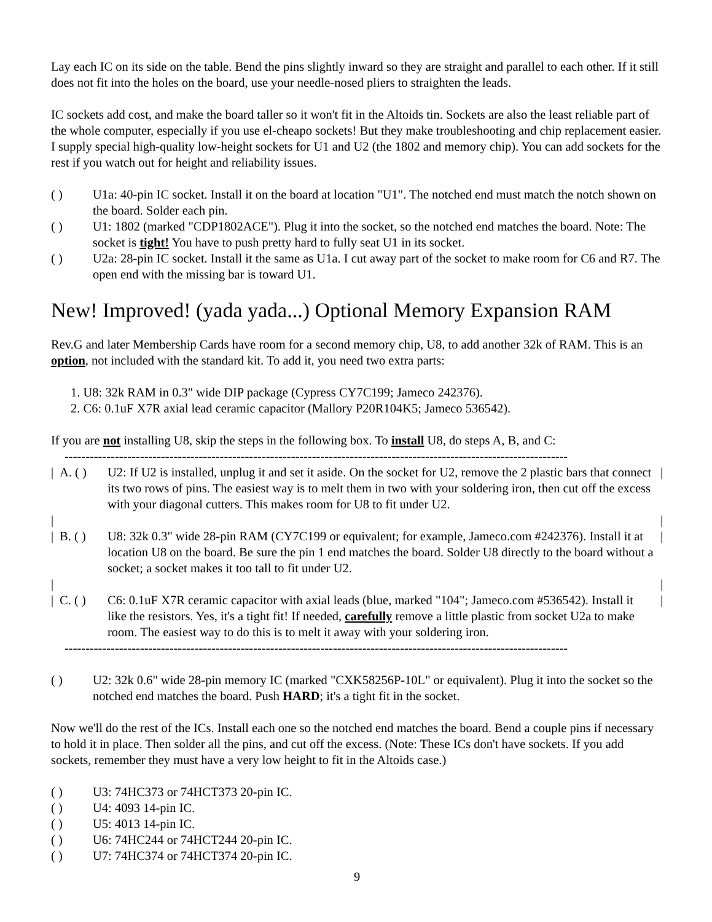Lay each IC on its side on the table. Bend the pins slightly inward so they are straight and parallel to each other. If it still does not fit into the holes on the board, use your needle-nosed pliers to straighten the leads.
IC sockets add cost, and make the board taller so it won't fit in the Altoids tin. Sockets are also the least reliable part of the whole computer, especially if you use el-cheapo sockets! But they make troubleshooting and chip replacement easier. I supply special high-quality low-height sockets for U1 and U2 (the 1802 and memory chip). You can add sockets for the rest if you watch out for height and reliability issues.
( ) U1a: 40-pin IC socket. Install it on the board at location "U1". The notched end must match the notch shown on the board. Solder each pin.
( ) U1: 1802 (marked "CDP1802ACE"). Plug it into the socket, so the notched end matches the board. Note: The socket is tight! You have to push pretty hard to fully seat U1 in its socket.
( ) U2a: 28-pin IC socket. Install it the same as U1a. I cut away part of the socket to make room for C6 and R7. The open end with the missing bar is toward U1.
New! Improved! (yada yada...) Optional Memory Expansion RAM
Rev.G and later Membership Cards have room for a second memory chip, U8, to add another 32k of RAM. This is an option, not included with the standard kit. To add it, you need two extra parts:
1. U8: 32k RAM in 0.3" wide DIP package (Cypress CY7C199; Jameco 242376).
2. C6: 0.1uF X7R axial lead ceramic capacitor (Mallory P20R104K5; Jameco 536542).
If you are not installing U8, skip the steps in the following box. To install U8, do steps A, B, and C:
------------------------------------------------------------------------------------------------------------------------
| A. ( ) U2: If U2 is installed, unplug it and set it aside. On the socket for U2, remove the 2 plastic bars that connect its two rows of pins. The easiest way is to melt them in two with your soldering iron, then cut off the excess with your diagonal cutters. This makes room for U8 to fit under U2. |
| |
| B. ( ) U8: 32k 0.3" wide 28-pin RAM (CY7C199 or equivalent; for example, Jameco.com #242376). Install it at location U8 on the board. Be sure the pin 1 end matches the board. Solder U8 directly to the board without a socket; a socket makes it too tall to fit under U2. |
| |
| C. ( ) C6: 0.1uF X7R ceramic capacitor with axial leads (blue, marked "104"; Jameco.com #536542). Install it like the resistors. Yes, it's a tight fit! If needed, carefully remove a little plastic from socket U2a to make room. The easiest way to do this is to melt it away with your soldering iron. |
------------------------------------------------------------------------------------------------------------------------
( ) U2: 32k 0.6" wide 28-pin memory IC (marked "CXK58256P-10L" or equivalent). Plug it into the socket so the notched end matches the board. Push HARD; it's a tight fit in the socket.
Now we'll do the rest of the ICs. Install each one so the notched end matches the board. Bend a couple pins if necessary to hold it in place. Then solder all the pins, and cut off the excess. (Note: These ICs don't have sockets. If you add sockets, remember they must have a very low height to fit in the Altoids case.)
( ) U3: 74HC373 or 74HCT373 20-pin IC.
( ) U4: 4093 14-pin IC.
( ) U5: 4013 14-pin IC.
( ) U6: 74HC244 or 74HCT244 20-pin IC.
( ) U7: 74HC374 or 74HCT374 20-pin IC.
9